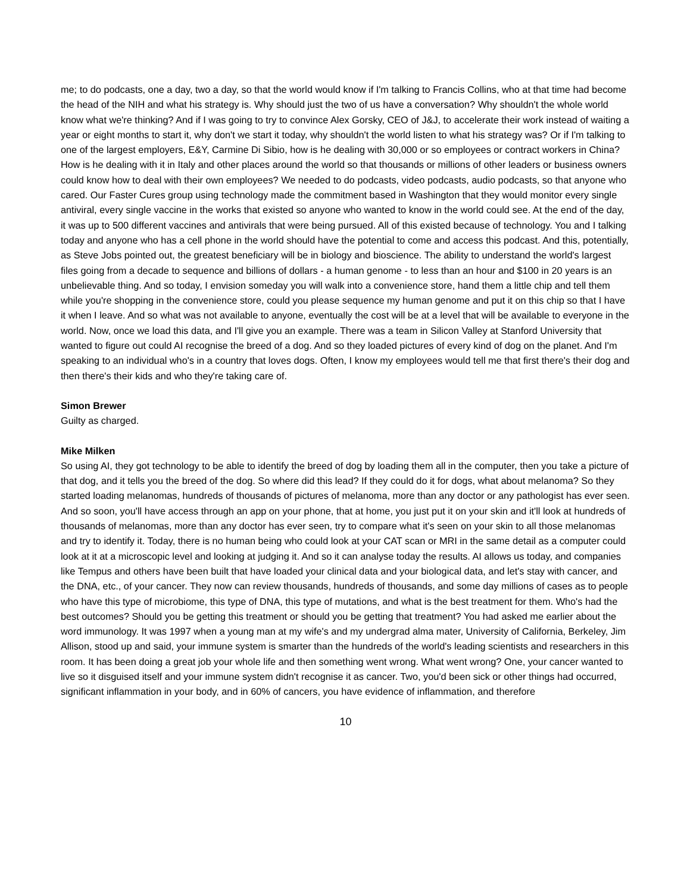me; to do podcasts, one a day, two a day, so that the world would know if I'm talking to Francis Collins, who at that time had become the head of the NIH and what his strategy is. Why should just the two of us have a conversation? Why shouldn't the whole world know what we're thinking? And if I was going to try to convince Alex Gorsky, CEO of J&J, to accelerate their work instead of waiting a year or eight months to start it, why don't we start it today, why shouldn't the world listen to what his strategy was? Or if I'm talking to one of the largest employers, E&Y, Carmine Di Sibio, how is he dealing with 30,000 or so employees or contract workers in China? How is he dealing with it in Italy and other places around the world so that thousands or millions of other leaders or business owners could know how to deal with their own employees? We needed to do podcasts, video podcasts, audio podcasts, so that anyone who cared. Our Faster Cures group using technology made the commitment based in Washington that they would monitor every single antiviral, every single vaccine in the works that existed so anyone who wanted to know in the world could see. At the end of the day, it was up to 500 different vaccines and antivirals that were being pursued. All of this existed because of technology. You and I talking today and anyone who has a cell phone in the world should have the potential to come and access this podcast. And this, potentially, as Steve Jobs pointed out, the greatest beneficiary will be in biology and bioscience. The ability to understand the world's largest files going from a decade to sequence and billions of dollars - a human genome - to less than an hour and $100 in 20 years is an unbelievable thing. And so today, I envision someday you will walk into a convenience store, hand them a little chip and tell them while you're shopping in the convenience store, could you please sequence my human genome and put it on this chip so that I have it when I leave. And so what was not available to anyone, eventually the cost will be at a level that will be available to everyone in the world. Now, once we load this data, and I'll give you an example. There was a team in Silicon Valley at Stanford University that wanted to figure out could AI recognise the breed of a dog. And so they loaded pictures of every kind of dog on the planet. And I'm speaking to an individual who's in a country that loves dogs. Often, I know my employees would tell me that first there's their dog and then there's their kids and who they're taking care of.
Simon Brewer
Guilty as charged.
Mike Milken
So using AI, they got technology to be able to identify the breed of dog by loading them all in the computer, then you take a picture of that dog, and it tells you the breed of the dog. So where did this lead? If they could do it for dogs, what about melanoma? So they started loading melanomas, hundreds of thousands of pictures of melanoma, more than any doctor or any pathologist has ever seen. And so soon, you'll have access through an app on your phone, that at home, you just put it on your skin and it'll look at hundreds of thousands of melanomas, more than any doctor has ever seen, try to compare what it's seen on your skin to all those melanomas and try to identify it. Today, there is no human being who could look at your CAT scan or MRI in the same detail as a computer could look at it at a microscopic level and looking at judging it. And so it can analyse today the results. AI allows us today, and companies like Tempus and others have been built that have loaded your clinical data and your biological data, and let's stay with cancer, and the DNA, etc., of your cancer. They now can review thousands, hundreds of thousands, and some day millions of cases as to people who have this type of microbiome, this type of DNA, this type of mutations, and what is the best treatment for them. Who's had the best outcomes? Should you be getting this treatment or should you be getting that treatment? You had asked me earlier about the word immunology. It was 1997 when a young man at my wife's and my undergrad alma mater, University of California, Berkeley, Jim Allison, stood up and said, your immune system is smarter than the hundreds of the world's leading scientists and researchers in this room. It has been doing a great job your whole life and then something went wrong. What went wrong? One, your cancer wanted to live so it disguised itself and your immune system didn't recognise it as cancer. Two, you'd been sick or other things had occurred, significant inflammation in your body, and in 60% of cancers, you have evidence of inflammation, and therefore
10